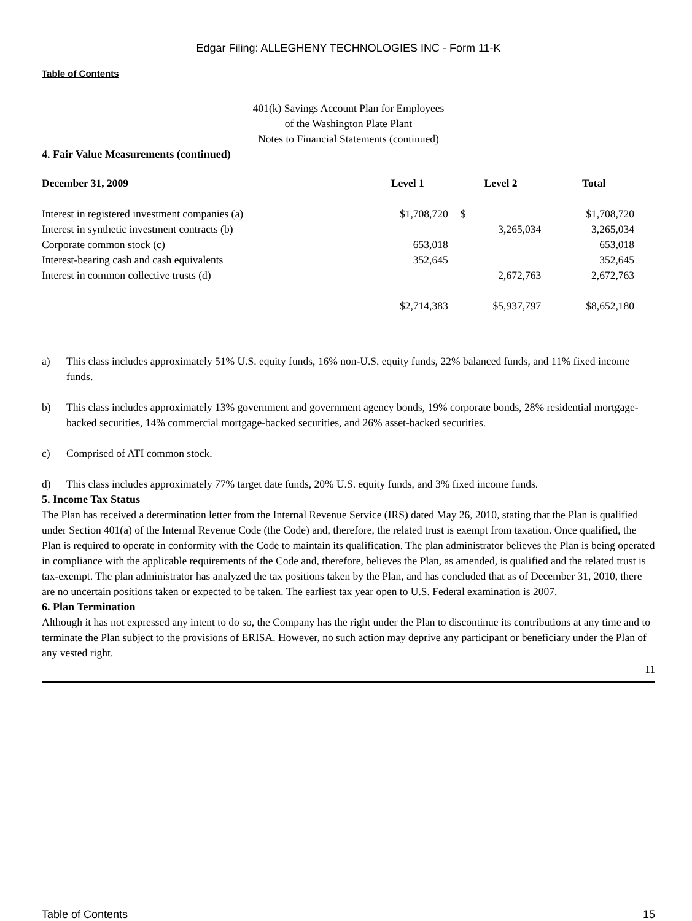Edgar Filing: ALLEGHENY TECHNOLOGIES INC - Form 11-K
Table of Contents
401(k) Savings Account Plan for Employees
of the Washington Plate Plant
Notes to Financial Statements (continued)
4. Fair Value Measurements (continued)
| December 31, 2009 | Level 1 | Level 2 | Total |
| --- | --- | --- | --- |
| Interest in registered investment companies (a) | $1,708,720 | $ | $1,708,720 |
| Interest in synthetic investment contracts (b) | | 3,265,034 | 3,265,034 |
| Corporate common stock (c) | 653,018 | | 653,018 |
| Interest-bearing cash and cash equivalents | 352,645 | | 352,645 |
| Interest in common collective trusts (d) | | 2,672,763 | 2,672,763 |
| | $2,714,383 | $5,937,797 | $8,652,180 |
a) This class includes approximately 51% U.S. equity funds, 16% non-U.S. equity funds, 22% balanced funds, and 11% fixed income funds.
b) This class includes approximately 13% government and government agency bonds, 19% corporate bonds, 28% residential mortgage-backed securities, 14% commercial mortgage-backed securities, and 26% asset-backed securities.
c) Comprised of ATI common stock.
d) This class includes approximately 77% target date funds, 20% U.S. equity funds, and 3% fixed income funds.
5. Income Tax Status
The Plan has received a determination letter from the Internal Revenue Service (IRS) dated May 26, 2010, stating that the Plan is qualified under Section 401(a) of the Internal Revenue Code (the Code) and, therefore, the related trust is exempt from taxation. Once qualified, the Plan is required to operate in conformity with the Code to maintain its qualification. The plan administrator believes the Plan is being operated in compliance with the applicable requirements of the Code and, therefore, believes the Plan, as amended, is qualified and the related trust is tax-exempt. The plan administrator has analyzed the tax positions taken by the Plan, and has concluded that as of December 31, 2010, there are no uncertain positions taken or expected to be taken. The earliest tax year open to U.S. Federal examination is 2007.
6. Plan Termination
Although it has not expressed any intent to do so, the Company has the right under the Plan to discontinue its contributions at any time and to terminate the Plan subject to the provisions of ERISA. However, no such action may deprive any participant or beneficiary under the Plan of any vested right.
11
Table of Contents 15